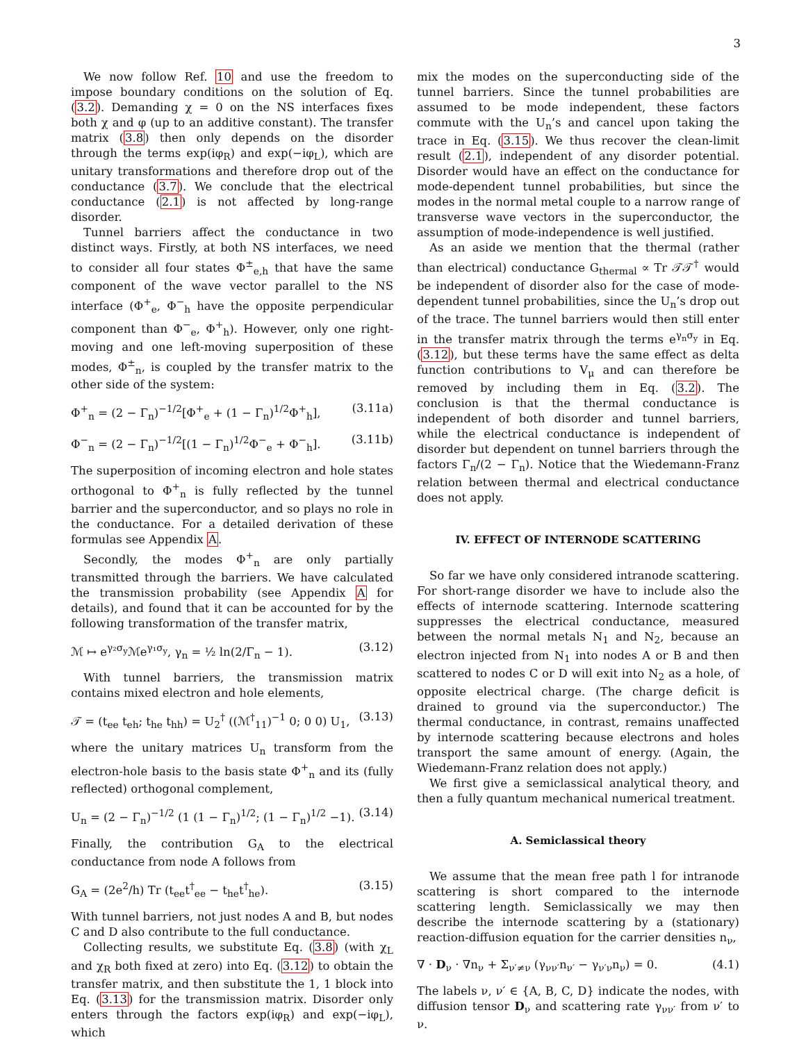3
We now follow Ref. 10 and use the freedom to impose boundary conditions on the solution of Eq. (3.2). Demanding χ = 0 on the NS interfaces fixes both χ and φ (up to an additive constant). The transfer matrix (3.8) then only depends on the disorder through the terms exp(iφ<sub>R</sub>) and exp(−iφ<sub>L</sub>), which are unitary transformations and therefore drop out of the conductance (3.7). We conclude that the electrical conductance (2.1) is not affected by long-range disorder.
Tunnel barriers affect the conductance in two distinct ways. Firstly, at both NS interfaces, we need to consider all four states Φ<sup>±</sup><sub>e,h</sub> that have the same component of the wave vector parallel to the NS interface (Φ<sup>+</sup><sub>e</sub>, Φ<sup>−</sup><sub>h</sub> have the opposite perpendicular component than Φ<sup>−</sup><sub>e</sub>, Φ<sup>+</sup><sub>h</sub>). However, only one right-moving and one left-moving superposition of these modes, Φ<sup>±</sup><sub>n</sub>, is coupled by the transfer matrix to the other side of the system:
Φ<sup>+</sup><sub>n</sub> = (2 − Γ<sub>n</sub>)<sup>−1/2</sup>[Φ<sup>+</sup><sub>e</sub> + (1 − Γ<sub>n</sub>)<sup>1/2</sup>Φ<sup>+</sup><sub>h</sub>], (3.11a)
Φ<sup>−</sup><sub>n</sub> = (2 − Γ<sub>n</sub>)<sup>−1/2</sup>[(1 − Γ<sub>n</sub>)<sup>1/2</sup>Φ<sup>−</sup><sub>e</sub> + Φ<sup>−</sup><sub>h</sub>]. (3.11b)
The superposition of incoming electron and hole states orthogonal to Φ<sup>+</sup><sub>n</sub> is fully reflected by the tunnel barrier and the superconductor, and so plays no role in the conductance. For a detailed derivation of these formulas see Appendix A.
Secondly, the modes Φ<sup>+</sup><sub>n</sub> are only partially transmitted through the barriers. We have calculated the transmission probability (see Appendix A for details), and found that it can be accounted for by the following transformation of the transfer matrix,
ℳ ↦ e<sup>γ₂σ<sub>y</sub></sup>ℳe<sup>γ₁σ<sub>y</sub></sup>, γ<sub>n</sub> = ½ ln(2/Γ<sub>n</sub> − 1). (3.12)
With tunnel barriers, the transmission matrix contains mixed electron and hole elements,
𝒯 = (t<sub>ee</sub> t<sub>eh</sub>; t<sub>he</sub> t<sub>hh</sub>) = U<sub>2</sub><sup>†</sup> ((ℳ<sup>†</sup><sub>11</sub>)<sup>−1</sup> 0; 0 0) U<sub>1</sub>, (3.13)
where the unitary matrices U<sub>n</sub> transform from the electron-hole basis to the basis state Φ<sup>+</sup><sub>n</sub> and its (fully reflected) orthogonal complement,
U<sub>n</sub> = (2 − Γ<sub>n</sub>)<sup>−1/2</sup> (1 (1 − Γ<sub>n</sub>)<sup>1/2</sup>; (1 − Γ<sub>n</sub>)<sup>1/2</sup> −1). (3.14)
Finally, the contribution G<sub>A</sub> to the electrical conductance from node A follows from
G<sub>A</sub> = (2e<sup>2</sup>/h) Tr (t<sub>ee</sub>t<sup>†</sup><sub>ee</sub> − t<sub>he</sub>t<sup>†</sup><sub>he</sub>). (3.15)
With tunnel barriers, not just nodes A and B, but nodes C and D also contribute to the full conductance.
Collecting results, we substitute Eq. (3.8) (with χ<sub>L</sub> and χ<sub>R</sub> both fixed at zero) into Eq. (3.12) to obtain the transfer matrix, and then substitute the 1, 1 block into Eq. (3.13) for the transmission matrix. Disorder only enters through the factors exp(iφ<sub>R</sub>) and exp(−iφ<sub>L</sub>), which
mix the modes on the superconducting side of the tunnel barriers. Since the tunnel probabilities are assumed to be mode independent, these factors commute with the U<sub>n</sub>’s and cancel upon taking the trace in Eq. (3.15). We thus recover the clean-limit result (2.1), independent of any disorder potential. Disorder would have an effect on the conductance for mode-dependent tunnel probabilities, but since the modes in the normal metal couple to a narrow range of transverse wave vectors in the superconductor, the assumption of mode-independence is well justified.
As an aside we mention that the thermal (rather than electrical) conductance G<sub>thermal</sub> ∝ Tr 𝒯𝒯<sup>†</sup> would be independent of disorder also for the case of mode-dependent tunnel probabilities, since the U<sub>n</sub>’s drop out of the trace. The tunnel barriers would then still enter in the transfer matrix through the terms e<sup>γ<sub>n</sub>σ<sub>y</sub></sup> in Eq. (3.12), but these terms have the same effect as delta function contributions to V<sub>μ</sub> and can therefore be removed by including them in Eq. (3.2). The conclusion is that the thermal conductance is independent of both disorder and tunnel barriers, while the electrical conductance is independent of disorder but dependent on tunnel barriers through the factors Γ<sub>n</sub>/(2 − Γ<sub>n</sub>). Notice that the Wiedemann-Franz relation between thermal and electrical conductance does not apply.
IV. EFFECT OF INTERNODE SCATTERING
So far we have only considered intranode scattering. For short-range disorder we have to include also the effects of internode scattering. Internode scattering suppresses the electrical conductance, measured between the normal metals N<sub>1</sub> and N<sub>2</sub>, because an electron injected from N<sub>1</sub> into nodes A or B and then scattered to nodes C or D will exit into N<sub>2</sub> as a hole, of opposite electrical charge. (The charge deficit is drained to ground via the superconductor.) The thermal conductance, in contrast, remains unaffected by internode scattering because electrons and holes transport the same amount of energy. (Again, the Wiedemann-Franz relation does not apply.)
We first give a semiclassical analytical theory, and then a fully quantum mechanical numerical treatment.
A. Semiclassical theory
We assume that the mean free path l for intranode scattering is short compared to the internode scattering length. Semiclassically we may then describe the internode scattering by a (stationary) reaction-diffusion equation for the carrier densities n<sub>ν</sub>,
∇ · D<sub>ν</sub> · ∇n<sub>ν</sub> + Σ<sub>ν′≠ν</sub> (γ<sub>νν′</sub>n<sub>ν′</sub> − γ<sub>ν′ν</sub>n<sub>ν</sub>) = 0. (4.1)
The labels ν, ν′ ∈ {A, B, C, D} indicate the nodes, with diffusion tensor D<sub>ν</sub> and scattering rate γ<sub>νν′</sub> from ν′ to ν.